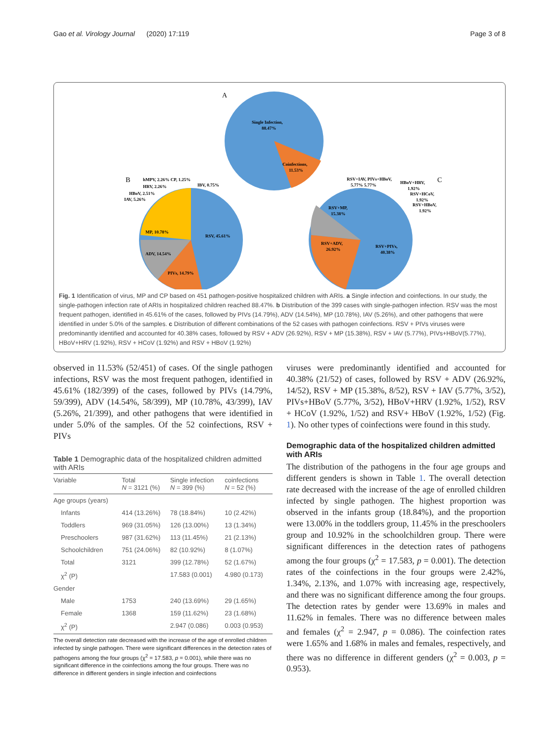Gao et al. Virology Journal (2020) 17:119 Page 3 of 8
A
Single Infection,
88.47%
Coinfections,
11.53%
B
RSV, 45.61%
MP, 10.78%
ADV, 14.54%
PIVs, 14.79%
hMPV, 2.26% CP, 1.25%
HRV, 2.26%
IBV, 0.75%
HBoV, 2.51%
IAV, 5.26%
C
RSV+PIVs,
40.38%
RSV+ADV,
26.92%
RSV+MP,
15.38%
RSV+IAV, PIVs+HBoV,
5.77% 5.77%
HBoV+HRV,
1.92%
RSV+HCoV,
1.92%
RSV+HBoV,
1.92%
Fig. 1 Identification of virus, MP and CP based on 451 pathogen-positive hospitalized children with ARIs. a Single infection and coinfections. In our study, the single-pathogen infection rate of ARIs in hospitalized children reached 88.47%. b Distribution of the 399 cases with single-pathogen infection. RSV was the most frequent pathogen, identified in 45.61% of the cases, followed by PIVs (14.79%), ADV (14.54%), MP (10.78%), IAV (5.26%), and other pathogens that were identified in under 5.0% of the samples. c Distribution of different combinations of the 52 cases with pathogen coinfections. RSV + PIVs viruses were predominantly identified and accounted for 40.38% cases, followed by RSV + ADV (26.92%), RSV + MP (15.38%), RSV + IAV (5.77%), PIVs+HBoV(5.77%), HBoV+HRV (1.92%), RSV + HCoV (1.92%) and RSV + HBoV (1.92%)
observed in 11.53% (52/451) of cases. Of the single pathogen infections, RSV was the most frequent pathogen, identified in 45.61% (182/399) of the cases, followed by PIVs (14.79%, 59/399), ADV (14.54%, 58/399), MP (10.78%, 43/399), IAV (5.26%, 21/399), and other pathogens that were identified in under 5.0% of the samples. Of the 52 coinfections, RSV + PIVs
Table 1 Demographic data of the hospitalized children admitted with ARIs
| Variable | Total N = 3121 (%) | Single infection N = 399 (%) | coinfections N = 52 (%) |
| --- | --- | --- | --- |
| Age groups (years) | | | |
| Infants | 414 (13.26%) | 78 (18.84%) | 10 (2.42%) |
| Toddlers | 969 (31.05%) | 126 (13.00%) | 13 (1.34%) |
| Preschoolers | 987 (31.62%) | 113 (11.45%) | 21 (2.13%) |
| Schoolchildren | 751 (24.06%) | 82 (10.92%) | 8 (1.07%) |
| Total | 3121 | 399 (12.78%) | 52 (1.67%) |
| χ<sup>2</sup> (P) | | 17.583 (0.001) | 4.980 (0.173) |
| Gender | | | |
| Male | 1753 | 240 (13.69%) | 29 (1.65%) |
| Female | 1368 | 159 (11.62%) | 23 (1.68%) |
| χ<sup>2</sup> (P) | | 2.947 (0.086) | 0.003 (0.953) |
The overall detection rate decreased with the increase of the age of enrolled children infected by single pathogen. There were significant differences in the detection rates of pathogens among the four groups (χ<sup>2</sup> = 17.583, p = 0.001), while there was no significant difference in the coinfections among the four groups. There was no difference in different genders in single infection and coinfections
viruses were predominantly identified and accounted for 40.38% (21/52) of cases, followed by RSV + ADV (26.92%, 14/52), RSV + MP (15.38%, 8/52), RSV + IAV (5.77%, 3/52), PIVs+HBoV (5.77%, 3/52), HBoV+HRV (1.92%, 1/52), RSV + HCoV (1.92%, 1/52) and RSV+ HBoV (1.92%, 1/52) (Fig. 1). No other types of coinfections were found in this study.
Demographic data of the hospitalized children admitted with ARIs
The distribution of the pathogens in the four age groups and different genders is shown in Table 1. The overall detection rate decreased with the increase of the age of enrolled children infected by single pathogen. The highest proportion was observed in the infants group (18.84%), and the proportion were 13.00% in the toddlers group, 11.45% in the preschoolers group and 10.92% in the schoolchildren group. There were significant differences in the detection rates of pathogens among the four groups (χ<sup>2</sup> = 17.583, p = 0.001). The detection rates of the coinfections in the four groups were 2.42%, 1.34%, 2.13%, and 1.07% with increasing age, respectively, and there was no significant difference among the four groups. The detection rates by gender were 13.69% in males and 11.62% in females. There was no difference between males and females (χ<sup>2</sup> = 2.947, p = 0.086). The coinfection rates were 1.65% and 1.68% in males and females, respectively, and there was no difference in different genders (χ<sup>2</sup> = 0.003, p = 0.953).